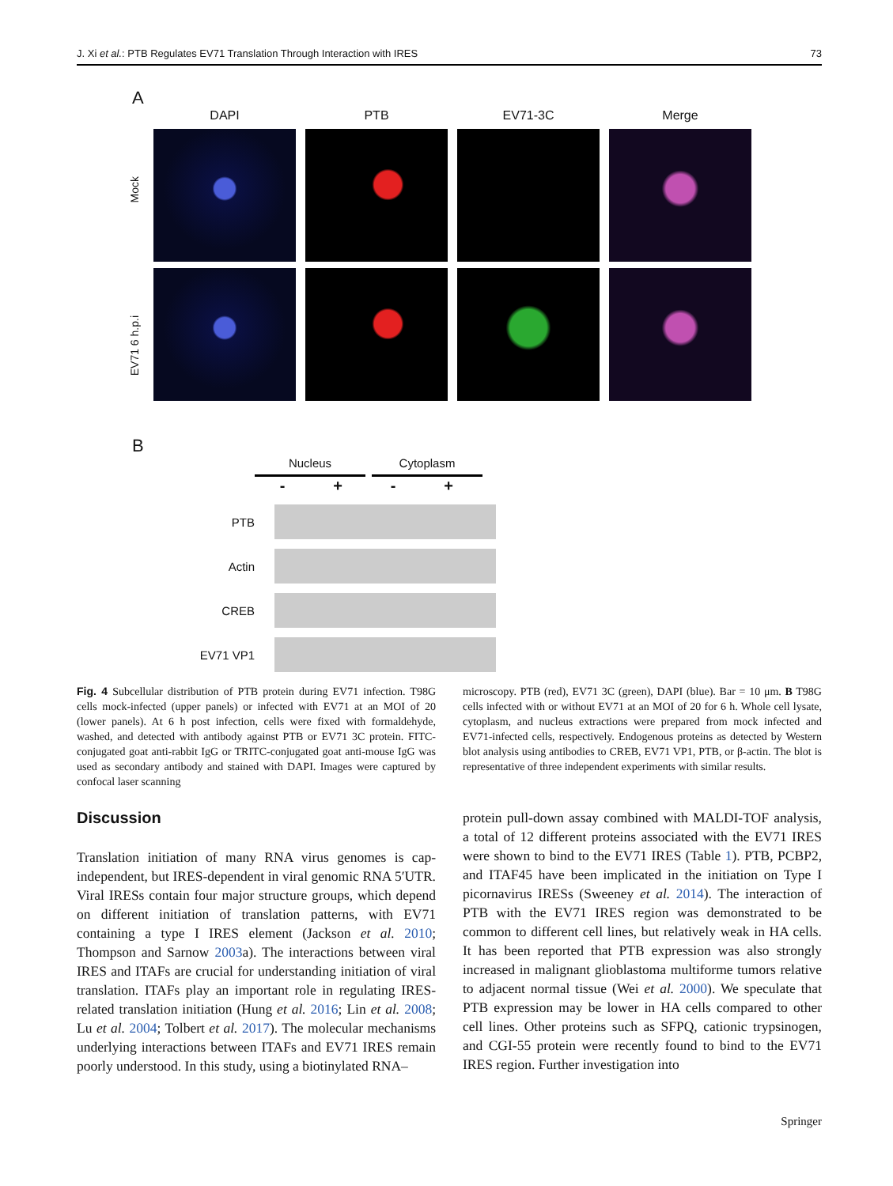J. Xi et al.: PTB Regulates EV71 Translation Through Interaction with IRES 73
A
DAPI PTB EV71-3C Merge
Mock
EV71 6 h.p.i
B
Nucleus Cytoplasm
- + - +
PTB
Actin
CREB
EV71 VP1
Fig. 4 Subcellular distribution of PTB protein during EV71 infection. T98G cells mock-infected (upper panels) or infected with EV71 at an MOI of 20 (lower panels). At 6 h post infection, cells were fixed with formaldehyde, washed, and detected with antibody against PTB or EV71 3C protein. FITC-conjugated goat anti-rabbit IgG or TRITC-conjugated goat anti-mouse IgG was used as secondary antibody and stained with DAPI. Images were captured by confocal laser scanning
microscopy. PTB (red), EV71 3C (green), DAPI (blue). Bar = 10 μm. B T98G cells infected with or without EV71 at an MOI of 20 for 6 h. Whole cell lysate, cytoplasm, and nucleus extractions were prepared from mock infected and EV71-infected cells, respectively. Endogenous proteins as detected by Western blot analysis using antibodies to CREB, EV71 VP1, PTB, or β-actin. The blot is representative of three independent experiments with similar results.
Discussion
Translation initiation of many RNA virus genomes is cap-independent, but IRES-dependent in viral genomic RNA 5′UTR. Viral IRESs contain four major structure groups, which depend on different initiation of translation patterns, with EV71 containing a type I IRES element (Jackson et al. 2010; Thompson and Sarnow 2003a). The interactions between viral IRES and ITAFs are crucial for understanding initiation of viral translation. ITAFs play an important role in regulating IRES-related translation initiation (Hung et al. 2016; Lin et al. 2008; Lu et al. 2004; Tolbert et al. 2017). The molecular mechanisms underlying interactions between ITAFs and EV71 IRES remain poorly understood. In this study, using a biotinylated RNA–
protein pull-down assay combined with MALDI-TOF analysis, a total of 12 different proteins associated with the EV71 IRES were shown to bind to the EV71 IRES (Table 1). PTB, PCBP2, and ITAF45 have been implicated in the initiation on Type I picornavirus IRESs (Sweeney et al. 2014). The interaction of PTB with the EV71 IRES region was demonstrated to be common to different cell lines, but relatively weak in HA cells. It has been reported that PTB expression was also strongly increased in malignant glioblastoma multiforme tumors relative to adjacent normal tissue (Wei et al. 2000). We speculate that PTB expression may be lower in HA cells compared to other cell lines. Other proteins such as SFPQ, cationic trypsinogen, and CGI-55 protein were recently found to bind to the EV71 IRES region. Further investigation into
Springer